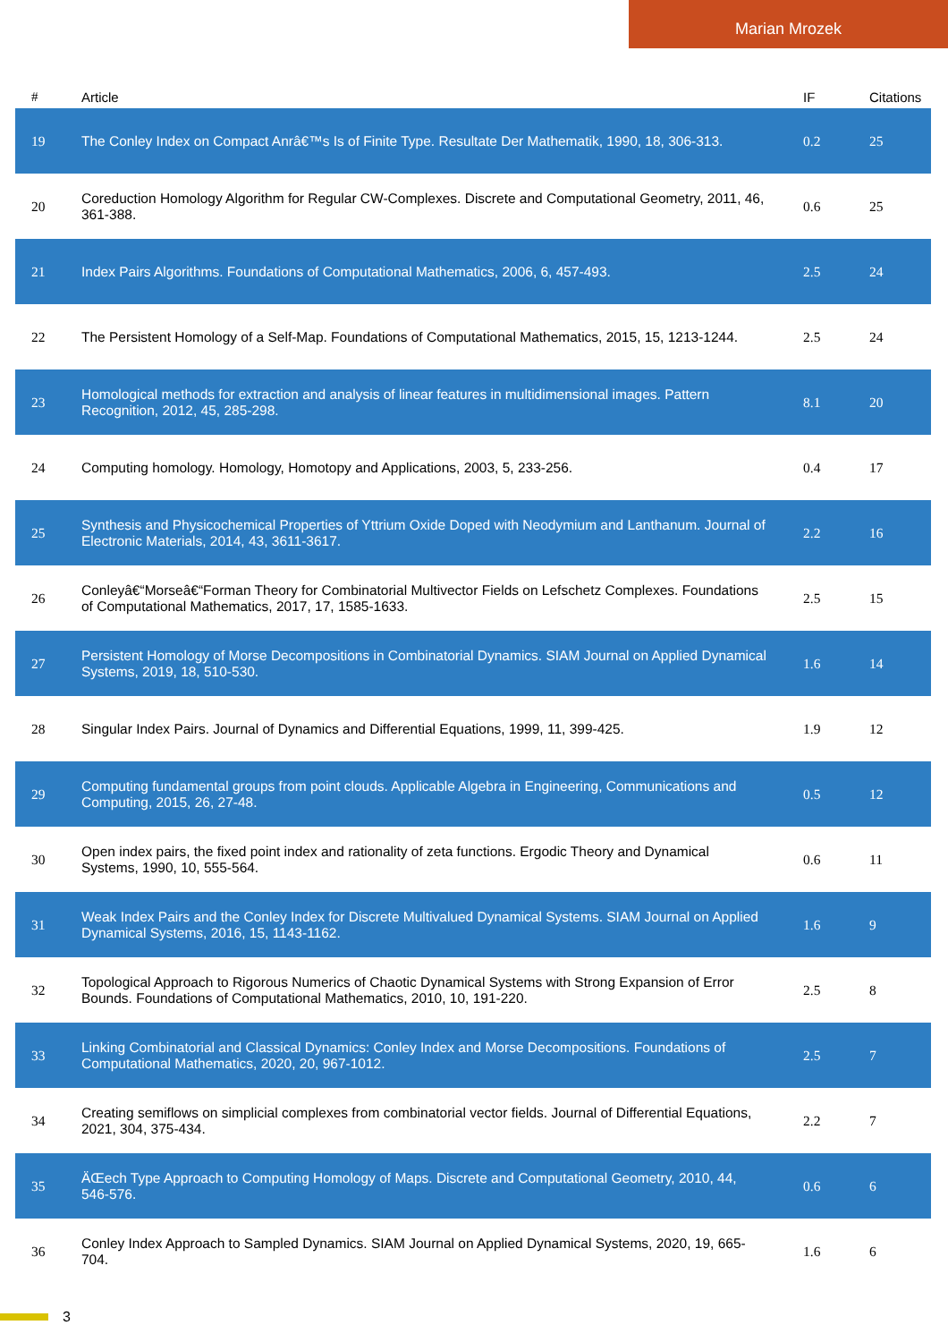Marian Mrozek
| # | Article | IF | Citations |
| --- | --- | --- | --- |
| 19 | The Conley Index on Compact Anrâ€™s Is of Finite Type. Resultate Der Mathematik, 1990, 18, 306-313. | 0.2 | 25 |
| 20 | Coreduction Homology Algorithm for Regular CW-Complexes. Discrete and Computational Geometry, 2011, 46, 361-388. | 0.6 | 25 |
| 21 | Index Pairs Algorithms. Foundations of Computational Mathematics, 2006, 6, 457-493. | 2.5 | 24 |
| 22 | The Persistent Homology of a Self-Map. Foundations of Computational Mathematics, 2015, 15, 1213-1244. | 2.5 | 24 |
| 23 | Homological methods for extraction and analysis of linear features in multidimensional images. Pattern Recognition, 2012, 45, 285-298. | 8.1 | 20 |
| 24 | Computing homology. Homology, Homotopy and Applications, 2003, 5, 233-256. | 0.4 | 17 |
| 25 | Synthesis and Physicochemical Properties of Yttrium Oxide Doped with Neodymium and Lanthanum. Journal of Electronic Materials, 2014, 43, 3611-3617. | 2.2 | 16 |
| 26 | Conleyâ€“Morseâ€“Forman Theory for Combinatorial Multivector Fields on Lefschetz Complexes. Foundations of Computational Mathematics, 2017, 17, 1585-1633. | 2.5 | 15 |
| 27 | Persistent Homology of Morse Decompositions in Combinatorial Dynamics. SIAM Journal on Applied Dynamical Systems, 2019, 18, 510-530. | 1.6 | 14 |
| 28 | Singular Index Pairs. Journal of Dynamics and Differential Equations, 1999, 11, 399-425. | 1.9 | 12 |
| 29 | Computing fundamental groups from point clouds. Applicable Algebra in Engineering, Communications and Computing, 2015, 26, 27-48. | 0.5 | 12 |
| 30 | Open index pairs, the fixed point index and rationality of zeta functions. Ergodic Theory and Dynamical Systems, 1990, 10, 555-564. | 0.6 | 11 |
| 31 | Weak Index Pairs and the Conley Index for Discrete Multivalued Dynamical Systems. SIAM Journal on Applied Dynamical Systems, 2016, 15, 1143-1162. | 1.6 | 9 |
| 32 | Topological Approach to Rigorous Numerics of Chaotic Dynamical Systems with Strong Expansion of Error Bounds. Foundations of Computational Mathematics, 2010, 10, 191-220. | 2.5 | 8 |
| 33 | Linking Combinatorial and Classical Dynamics: Conley Index and Morse Decompositions. Foundations of Computational Mathematics, 2020, 20, 967-1012. | 2.5 | 7 |
| 34 | Creating semiflows on simplicial complexes from combinatorial vector fields. Journal of Differential Equations, 2021, 304, 375-434. | 2.2 | 7 |
| 35 | ÄŒech Type Approach to Computing Homology of Maps. Discrete and Computational Geometry, 2010, 44, 546-576. | 0.6 | 6 |
| 36 | Conley Index Approach to Sampled Dynamics. SIAM Journal on Applied Dynamical Systems, 2020, 19, 665-704. | 1.6 | 6 |
3